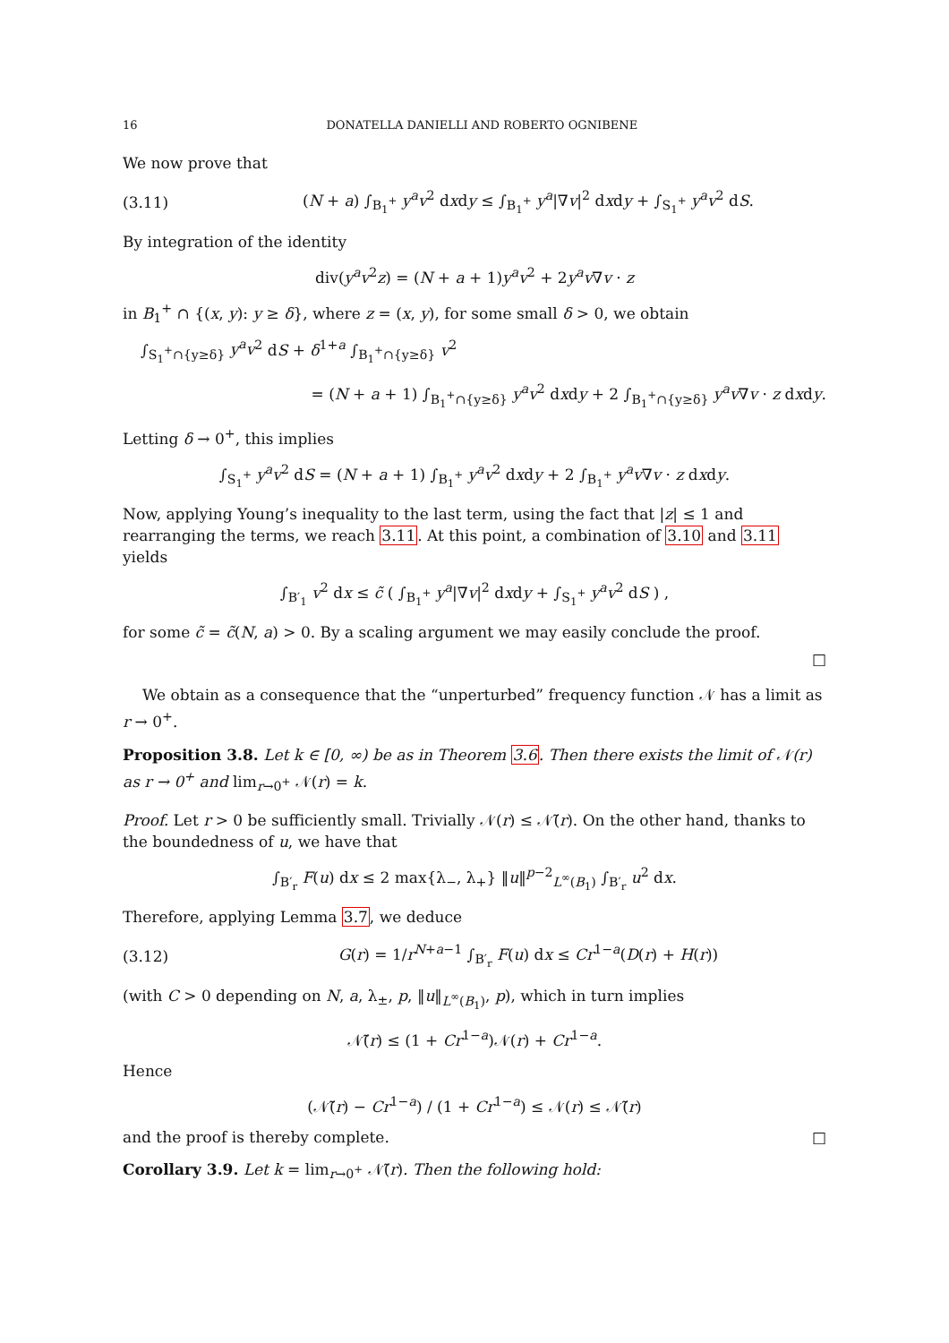16 DONATELLA DANIELLI AND ROBERTO OGNIBENE
We now prove that
(3.11) (N + a) ∫<sub>B<sub>1</sub><sup>+</sup></sub> y<sup>a</sup>v<sup>2</sup> dxdy ≤ ∫<sub>B<sub>1</sub><sup>+</sup></sub> y<sup>a</sup>|∇v|<sup>2</sup> dxdy + ∫<sub>S<sub>1</sub><sup>+</sup></sub> y<sup>a</sup>v<sup>2</sup> dS.
By integration of the identity
div(y<sup>a</sup>v<sup>2</sup>z) = (N + a + 1)y<sup>a</sup>v<sup>2</sup> + 2y<sup>a</sup>v∇v · z
in B<sub>1</sub><sup>+</sup> ∩ {(x, y): y ≥ δ}, where z = (x, y), for some small δ > 0, we obtain
∫<sub>S<sub>1</sub><sup>+</sup>∩{y≥δ}</sub> y<sup>a</sup>v<sup>2</sup> dS + δ<sup>1+a</sup> ∫<sub>B<sub>1</sub><sup>+</sup>∩{y≥δ}</sub> v<sup>2</sup>
= (N + a + 1) ∫<sub>B<sub>1</sub><sup>+</sup>∩{y≥δ}</sub> y<sup>a</sup>v<sup>2</sup> dxdy + 2 ∫<sub>B<sub>1</sub><sup>+</sup>∩{y≥δ}</sub> y<sup>a</sup>v∇v · z dxdy.
Letting δ → 0<sup>+</sup>, this implies
∫<sub>S<sub>1</sub><sup>+</sup></sub> y<sup>a</sup>v<sup>2</sup> dS = (N + a + 1) ∫<sub>B<sub>1</sub><sup>+</sup></sub> y<sup>a</sup>v<sup>2</sup> dxdy + 2 ∫<sub>B<sub>1</sub><sup>+</sup></sub> y<sup>a</sup>v∇v · z dxdy.
Now, applying Young’s inequality to the last term, using the fact that |z| ≤ 1 and rearranging the terms, we reach 3.11. At this point, a combination of 3.10 and 3.11 yields
∫<sub>B′<sub>1</sub></sub> v<sup>2</sup> dx ≤ c̃ ( ∫<sub>B<sub>1</sub><sup>+</sup></sub> y<sup>a</sup>|∇v|<sup>2</sup> dxdy + ∫<sub>S<sub>1</sub><sup>+</sup></sub> y<sup>a</sup>v<sup>2</sup> dS ) ,
for some c̃ = c̃(N, a) > 0. By a scaling argument we may easily conclude the proof.
□
We obtain as a consequence that the “unperturbed” frequency function 𝒩 has a limit as r → 0<sup>+</sup>.
Proposition 3.8. Let k ∈ [0, ∞) be as in Theorem 3.6. Then there exists the limit of 𝒩(r) as r → 0<sup>+</sup> and lim<sub>r→0<sup>+</sup></sub> 𝒩(r) = k.
Proof. Let r > 0 be sufficiently small. Trivially 𝒩(r) ≤ 𝒩̃(r). On the other hand, thanks to the boundedness of u, we have that
∫<sub>B′<sub>r</sub></sub> F(u) dx ≤ 2 max{λ<sub>−</sub>, λ<sub>+</sub>} ‖u‖<sup>p−2</sup><sub>L<sup>∞</sup>(B<sub>1</sub>)</sub> ∫<sub>B′<sub>r</sub></sub> u<sup>2</sup> dx.
Therefore, applying Lemma 3.7, we deduce
(3.12) G(r) = 1/r<sup>N+a−1</sup> ∫<sub>B′<sub>r</sub></sub> F(u) dx ≤ Cr<sup>1−a</sup>(D(r) + H(r))
(with C > 0 depending on N, a, λ<sub>±</sub>, p, ‖u‖<sub>L<sup>∞</sup>(B<sub>1</sub>)</sub>, p), which in turn implies
𝒩̃(r) ≤ (1 + Cr<sup>1−a</sup>)𝒩(r) + Cr<sup>1−a</sup>.
Hence
(𝒩̃(r) − Cr<sup>1−a</sup>) / (1 + Cr<sup>1−a</sup>) ≤ 𝒩(r) ≤ 𝒩̃(r)
and the proof is thereby complete. □
Corollary 3.9. Let k = lim<sub>r→0<sup>+</sup></sub> 𝒩̃(r). Then the following hold: